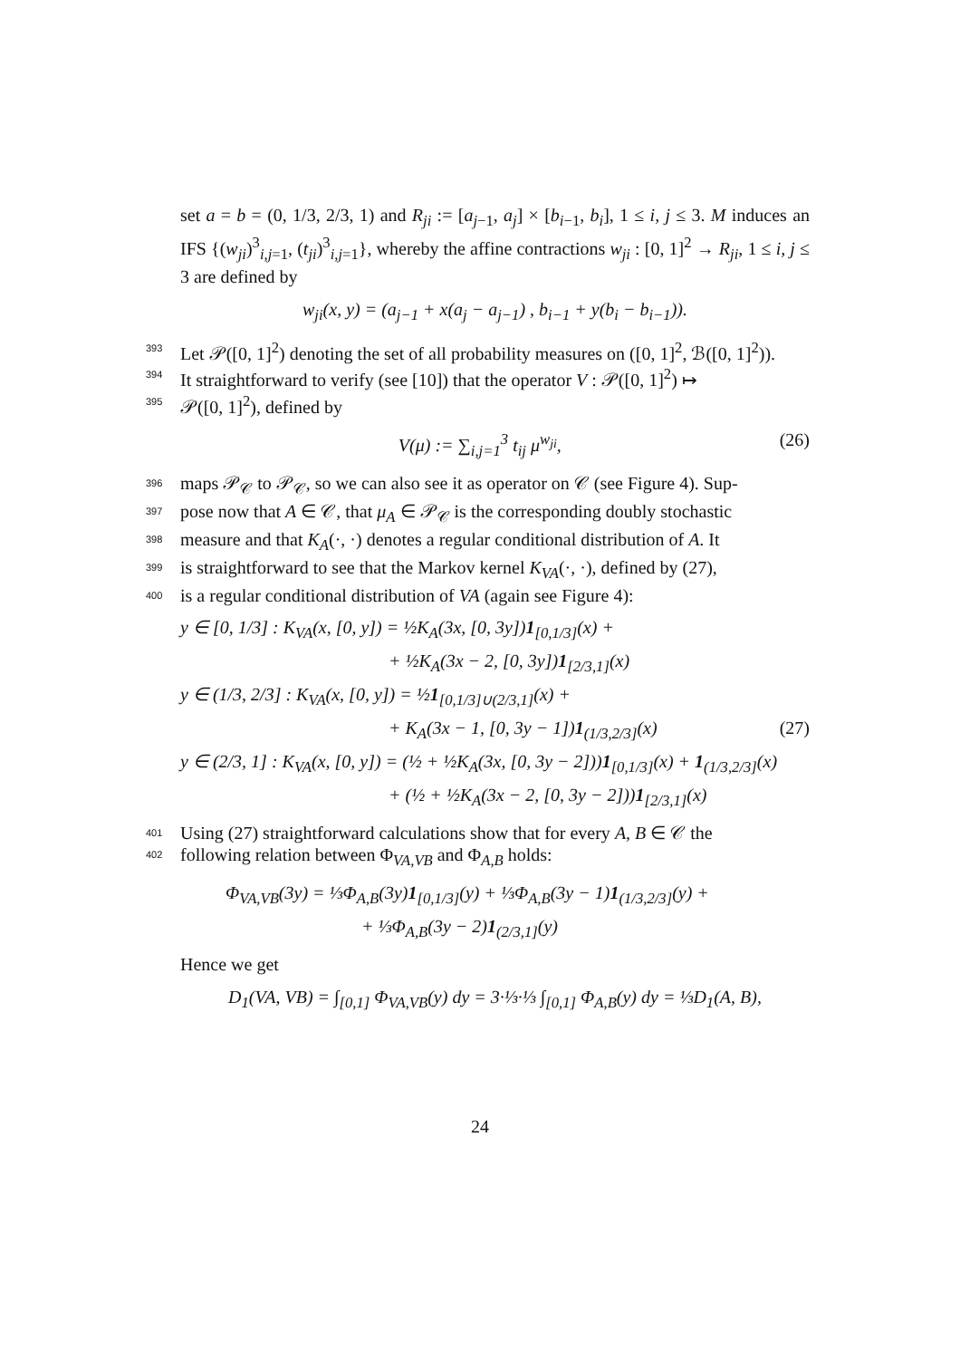set a = b = (0, 1/3, 2/3, 1) and R<sub>ji</sub> := [a<sub>j−1</sub>, a<sub>j</sub>] × [b<sub>i−1</sub>, b<sub>i</sub>], 1 ≤ i, j ≤ 3. M induces an IFS {(w<sub>ji</sub>)<sup>3</sup><sub>i,j=1</sub>, (t<sub>ji</sub>)<sup>3</sup><sub>i,j=1</sub>}, whereby the affine contractions w<sub>ji</sub> : [0, 1]<sup>2</sup> → R<sub>ji</sub>, 1 ≤ i, j ≤ 3 are defined by
w<sub>ji</sub>(x, y) = (a<sub>j−1</sub> + x(a<sub>j</sub> − a<sub>j−1</sub>) , b<sub>i−1</sub> + y(b<sub>i</sub> − b<sub>i−1</sub>)).
393 Let 𝒫([0, 1]<sup>2</sup>) denoting the set of all probability measures on ([0, 1]<sup>2</sup>, ℬ([0, 1]<sup>2</sup>)).
394 It straightforward to verify (see [10]) that the operator V : 𝒫([0, 1]<sup>2</sup>) ↦
395 𝒫([0, 1]<sup>2</sup>), defined by
V(μ) := ∑<sub>i,j=1</sub><sup>3</sup> t<sub>ij</sub> μ<sup>w<sub>ji</sub></sup>, (26)
396 maps 𝒫<sub>𝒞</sub> to 𝒫<sub>𝒞</sub>, so we can also see it as operator on 𝒞 (see Figure 4). Sup-
397 pose now that A ∈ 𝒞, that μ<sub>A</sub> ∈ 𝒫<sub>𝒞</sub> is the corresponding doubly stochastic
398 measure and that K<sub>A</sub>(·, ·) denotes a regular conditional distribution of A. It
399 is straightforward to see that the Markov kernel K<sub>VA</sub>(·, ·), defined by (27),
400 is a regular conditional distribution of VA (again see Figure 4):
y ∈ [0, 1/3] : K<sub>VA</sub>(x, [0, y]) = ½K<sub>A</sub>(3x, [0, 3y])1<sub>[0,1/3]</sub>(x) +
+ ½K<sub>A</sub>(3x − 2, [0, 3y])1<sub>[2/3,1]</sub>(x)
y ∈ (1/3, 2/3] : K<sub>VA</sub>(x, [0, y]) = ½1<sub>[0,1/3]∪(2/3,1]</sub>(x) +
+ K<sub>A</sub>(3x − 1, [0, 3y − 1])1<sub>(1/3,2/3]</sub>(x) (27)
y ∈ (2/3, 1] : K<sub>VA</sub>(x, [0, y]) = (½ + ½K<sub>A</sub>(3x, [0, 3y − 2]))1<sub>[0,1/3]</sub>(x) + 1<sub>(1/3,2/3]</sub>(x)
+ (½ + ½K<sub>A</sub>(3x − 2, [0, 3y − 2]))1<sub>[2/3,1]</sub>(x)
401 Using (27) straightforward calculations show that for every A, B ∈ 𝒞 the
402 following relation between Φ<sub>VA,VB</sub> and Φ<sub>A,B</sub> holds:
Φ<sub>VA,VB</sub>(3y) = ⅓Φ<sub>A,B</sub>(3y)1<sub>[0,1/3]</sub>(y) + ⅓Φ<sub>A,B</sub>(3y − 1)1<sub>(1/3,2/3]</sub>(y) +
+ ⅓Φ<sub>A,B</sub>(3y − 2)1<sub>(2/3,1]</sub>(y)
Hence we get
D<sub>1</sub>(VA, VB) = ∫<sub>[0,1]</sub> Φ<sub>VA,VB</sub>(y) dy = 3·⅓·⅓ ∫<sub>[0,1]</sub> Φ<sub>A,B</sub>(y) dy = ⅓D<sub>1</sub>(A, B),
24